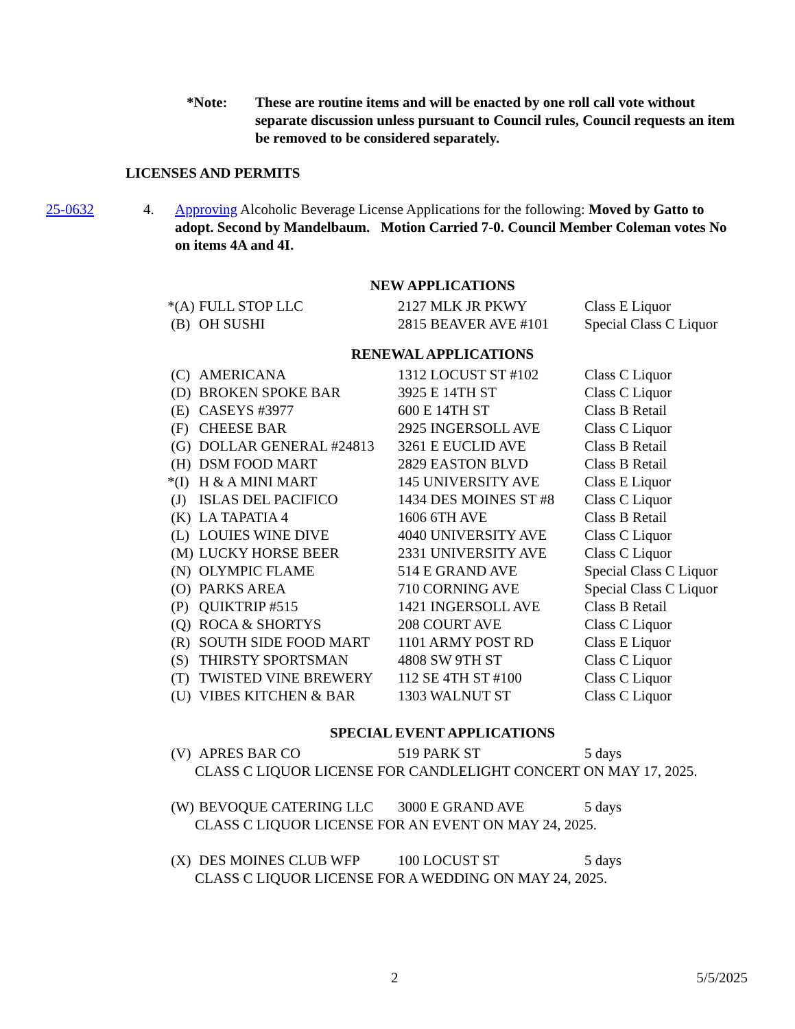*Note: These are routine items and will be enacted by one roll call vote without separate discussion unless pursuant to Council rules, Council requests an item be removed to be considered separately.
LICENSES AND PERMITS
25-0632 4. Approving Alcoholic Beverage License Applications for the following: Moved by Gatto to adopt. Second by Mandelbaum. Motion Carried 7-0. Council Member Coleman votes No on items 4A and 4I.
| NEW APPLICATIONS | | | |
| *(A) | FULL STOP LLC | 2127 MLK JR PKWY | Class E Liquor |
| (B) | OH SUSHI | 2815 BEAVER AVE #101 | Special Class C Liquor |
| RENEWAL APPLICATIONS | | | |
| (C) | AMERICANA | 1312 LOCUST ST #102 | Class C Liquor |
| (D) | BROKEN SPOKE BAR | 3925 E 14TH ST | Class C Liquor |
| (E) | CASEYS #3977 | 600 E 14TH ST | Class B Retail |
| (F) | CHEESE BAR | 2925 INGERSOLL AVE | Class C Liquor |
| (G) | DOLLAR GENERAL #24813 | 3261 E EUCLID AVE | Class B Retail |
| (H) | DSM FOOD MART | 2829 EASTON BLVD | Class B Retail |
| *(I) | H & A MINI MART | 145 UNIVERSITY AVE | Class E Liquor |
| (J) | ISLAS DEL PACIFICO | 1434 DES MOINES ST #8 | Class C Liquor |
| (K) | LA TAPATIA 4 | 1606 6TH AVE | Class B Retail |
| (L) | LOUIES WINE DIVE | 4040 UNIVERSITY AVE | Class C Liquor |
| (M) | LUCKY HORSE BEER | 2331 UNIVERSITY AVE | Class C Liquor |
| (N) | OLYMPIC FLAME | 514 E GRAND AVE | Special Class C Liquor |
| (O) | PARKS AREA | 710 CORNING AVE | Special Class C Liquor |
| (P) | QUIKTRIP #515 | 1421 INGERSOLL AVE | Class B Retail |
| (Q) | ROCA & SHORTYS | 208 COURT AVE | Class C Liquor |
| (R) | SOUTH SIDE FOOD MART | 1101 ARMY POST RD | Class E Liquor |
| (S) | THIRSTY SPORTSMAN | 4808 SW 9TH ST | Class C Liquor |
| (T) | TWISTED VINE BREWERY | 112 SE 4TH ST #100 | Class C Liquor |
| (U) | VIBES KITCHEN & BAR | 1303 WALNUT ST | Class C Liquor |
| SPECIAL EVENT APPLICATIONS | | | |
| (V) | APRES BAR CO | 519 PARK ST | 5 days |
| CLASS C LIQUOR LICENSE FOR CANDLELIGHT CONCERT ON MAY 17, 2025. | | | |
| (W) | BEVOQUE CATERING LLC | 3000 E GRAND AVE | 5 days |
| CLASS C LIQUOR LICENSE FOR AN EVENT ON MAY 24, 2025. | | | |
| (X) | DES MOINES CLUB WFP | 100 LOCUST ST | 5 days |
| CLASS C LIQUOR LICENSE FOR A WEDDING ON MAY 24, 2025. | | | |
2 5/5/2025